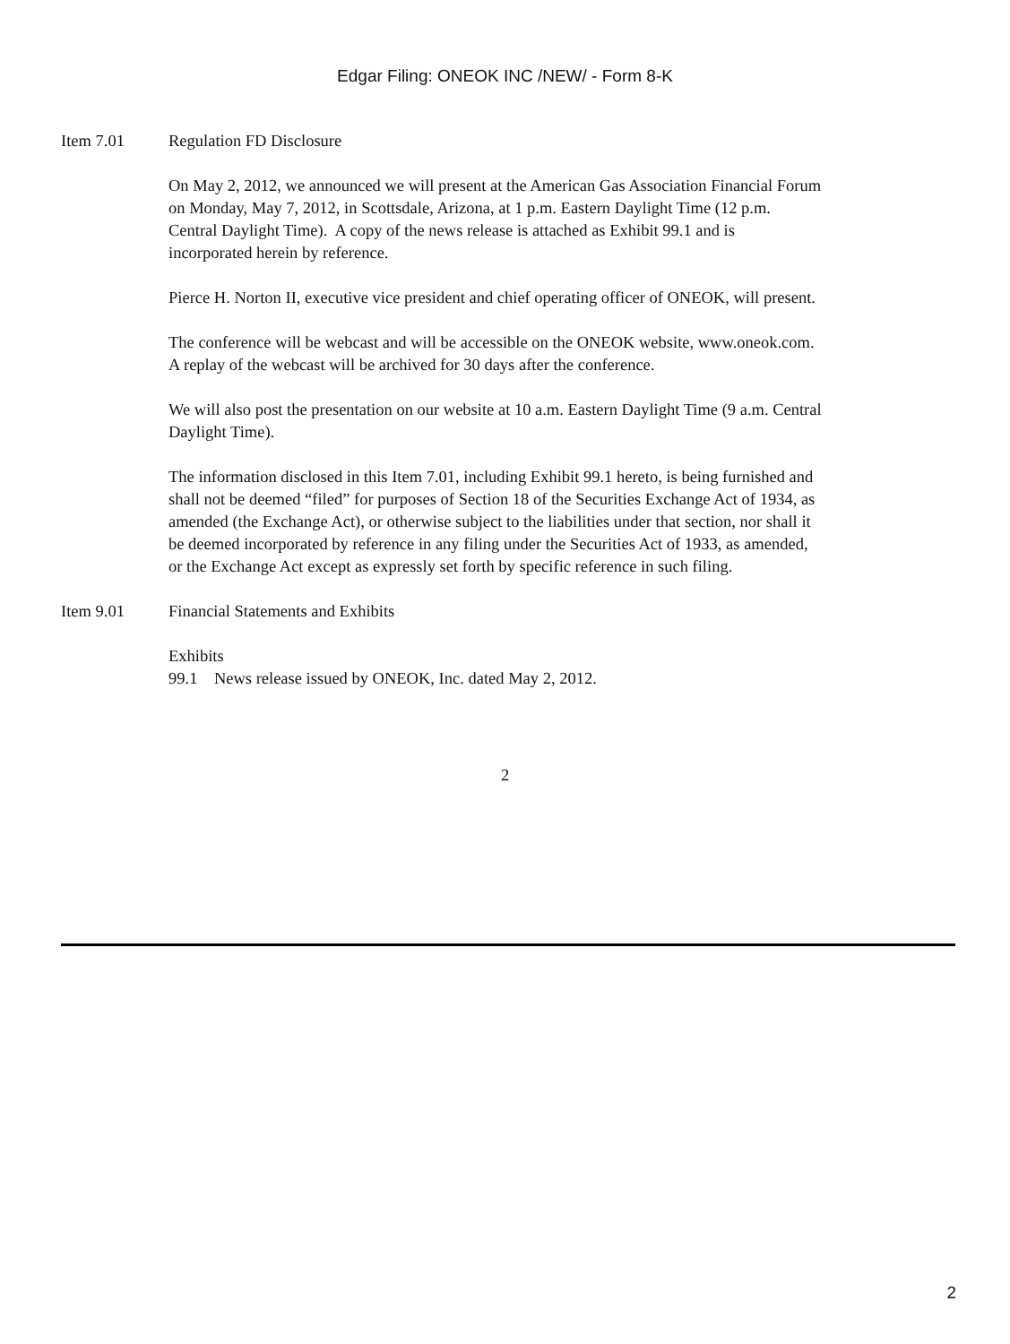Edgar Filing: ONEOK INC /NEW/ - Form 8-K
Item 7.01 Regulation FD Disclosure
On May 2, 2012, we announced we will present at the American Gas Association Financial Forum on Monday, May 7, 2012, in Scottsdale, Arizona, at 1 p.m. Eastern Daylight Time (12 p.m. Central Daylight Time). A copy of the news release is attached as Exhibit 99.1 and is incorporated herein by reference.
Pierce H. Norton II, executive vice president and chief operating officer of ONEOK, will present.
The conference will be webcast and will be accessible on the ONEOK website, www.oneok.com. A replay of the webcast will be archived for 30 days after the conference.
We will also post the presentation on our website at 10 a.m. Eastern Daylight Time (9 a.m. Central Daylight Time).
The information disclosed in this Item 7.01, including Exhibit 99.1 hereto, is being furnished and shall not be deemed “filed” for purposes of Section 18 of the Securities Exchange Act of 1934, as amended (the Exchange Act), or otherwise subject to the liabilities under that section, nor shall it be deemed incorporated by reference in any filing under the Securities Act of 1933, as amended, or the Exchange Act except as expressly set forth by specific reference in such filing.
Item 9.01 Financial Statements and Exhibits
Exhibits
99.1 News release issued by ONEOK, Inc. dated May 2, 2012.
2
2